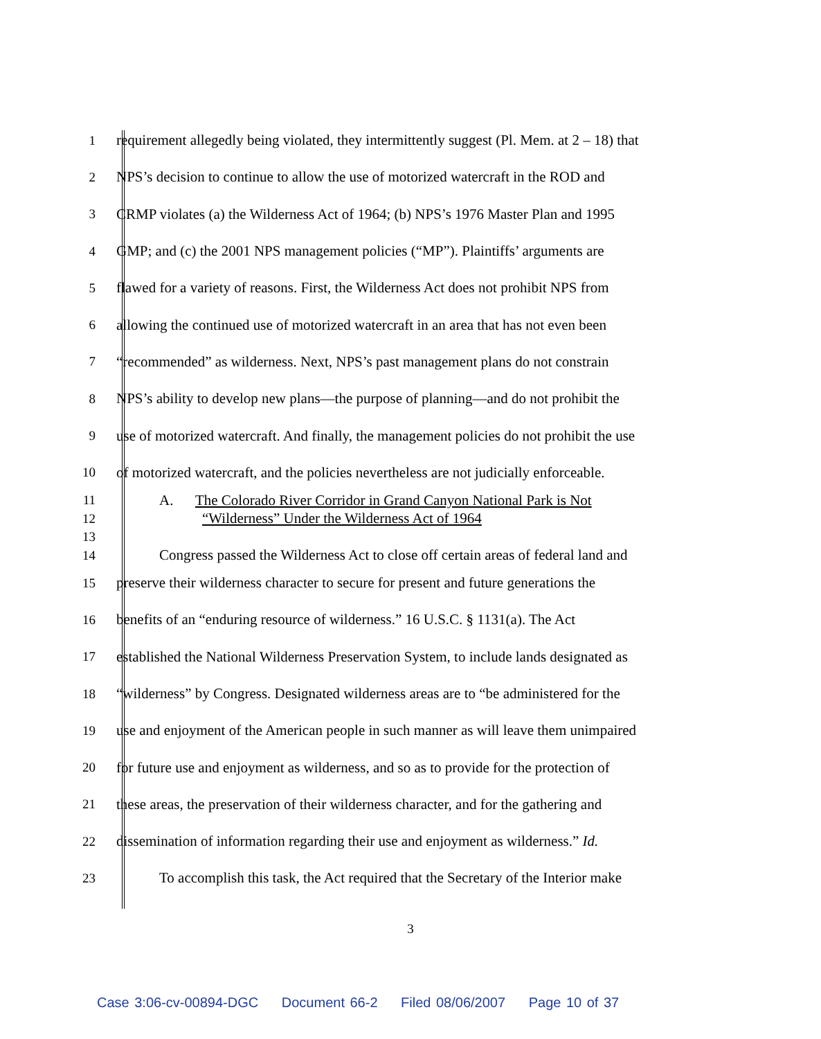1 requirement allegedly being violated, they intermittently suggest (Pl. Mem. at 2 – 18) that
2 NPS’s decision to continue to allow the use of motorized watercraft in the ROD and
3 CRMP violates (a) the Wilderness Act of 1964; (b) NPS’s 1976 Master Plan and 1995
4 GMP; and (c) the 2001 NPS management policies (“MP”). Plaintiffs’ arguments are
5 flawed for a variety of reasons. First, the Wilderness Act does not prohibit NPS from
6 allowing the continued use of motorized watercraft in an area that has not even been
7 “recommended” as wilderness. Next, NPS’s past management plans do not constrain
8 NPS’s ability to develop new plans—the purpose of planning—and do not prohibit the
9 use of motorized watercraft. And finally, the management policies do not prohibit the use
10 of motorized watercraft, and the policies nevertheless are not judicially enforceable.
11 A. The Colorado River Corridor in Grand Canyon National Park is Not
12 “Wilderness” Under the Wilderness Act of 1964
13
14 Congress passed the Wilderness Act to close off certain areas of federal land and
15 preserve their wilderness character to secure for present and future generations the
16 benefits of an “enduring resource of wilderness.” 16 U.S.C. § 1131(a). The Act
17 established the National Wilderness Preservation System, to include lands designated as
18 “wilderness” by Congress. Designated wilderness areas are to “be administered for the
19 use and enjoyment of the American people in such manner as will leave them unimpaired
20 for future use and enjoyment as wilderness, and so as to provide for the protection of
21 these areas, the preservation of their wilderness character, and for the gathering and
22 dissemination of information regarding their use and enjoyment as wilderness.” Id.
23 To accomplish this task, the Act required that the Secretary of the Interior make
3
Case 3:06-cv-00894-DGC Document 66-2 Filed 08/06/2007 Page 10 of 37